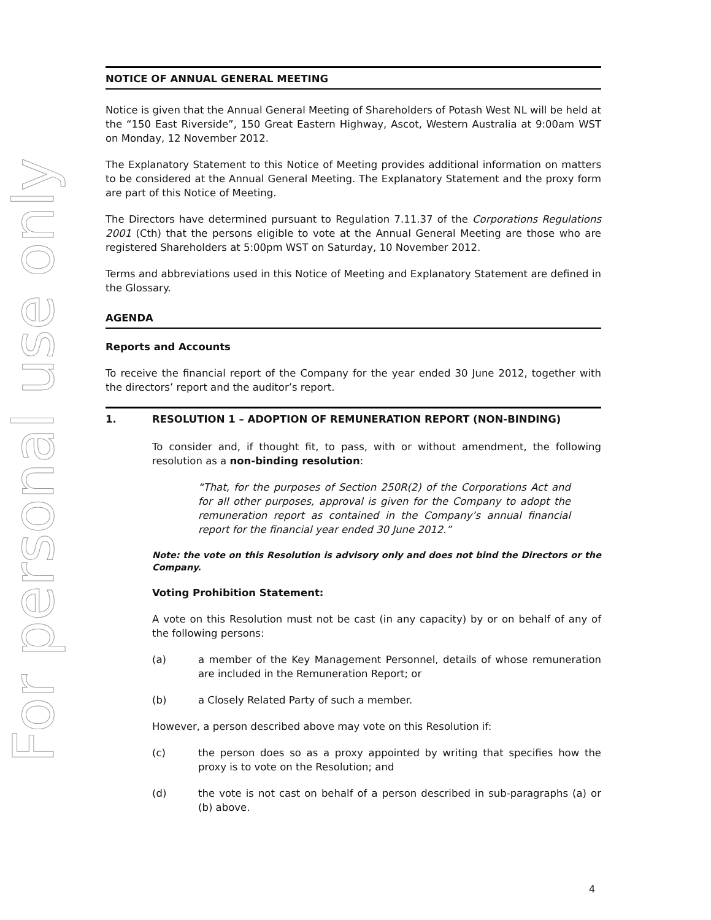For personal use only
NOTICE OF ANNUAL GENERAL MEETING
Notice is given that the Annual General Meeting of Shareholders of Potash West NL will be held at the “150 East Riverside”, 150 Great Eastern Highway, Ascot, Western Australia at 9:00am WST on Monday, 12 November 2012.
The Explanatory Statement to this Notice of Meeting provides additional information on matters to be considered at the Annual General Meeting. The Explanatory Statement and the proxy form are part of this Notice of Meeting.
The Directors have determined pursuant to Regulation 7.11.37 of the Corporations Regulations 2001 (Cth) that the persons eligible to vote at the Annual General Meeting are those who are registered Shareholders at 5:00pm WST on Saturday, 10 November 2012.
Terms and abbreviations used in this Notice of Meeting and Explanatory Statement are defined in the Glossary.
AGENDA
Reports and Accounts
To receive the financial report of the Company for the year ended 30 June 2012, together with the directors’ report and the auditor’s report.
1. RESOLUTION 1 – ADOPTION OF REMUNERATION REPORT (NON-BINDING)
To consider and, if thought fit, to pass, with or without amendment, the following resolution as a non-binding resolution:
“That, for the purposes of Section 250R(2) of the Corporations Act and for all other purposes, approval is given for the Company to adopt the remuneration report as contained in the Company’s annual financial report for the financial year ended 30 June 2012.”
Note: the vote on this Resolution is advisory only and does not bind the Directors or the Company.
Voting Prohibition Statement:
A vote on this Resolution must not be cast (in any capacity) by or on behalf of any of the following persons:
(a) a member of the Key Management Personnel, details of whose remuneration are included in the Remuneration Report; or
(b) a Closely Related Party of such a member.
However, a person described above may vote on this Resolution if:
(c) the person does so as a proxy appointed by writing that specifies how the proxy is to vote on the Resolution; and
(d) the vote is not cast on behalf of a person described in sub-paragraphs (a) or (b) above.
4